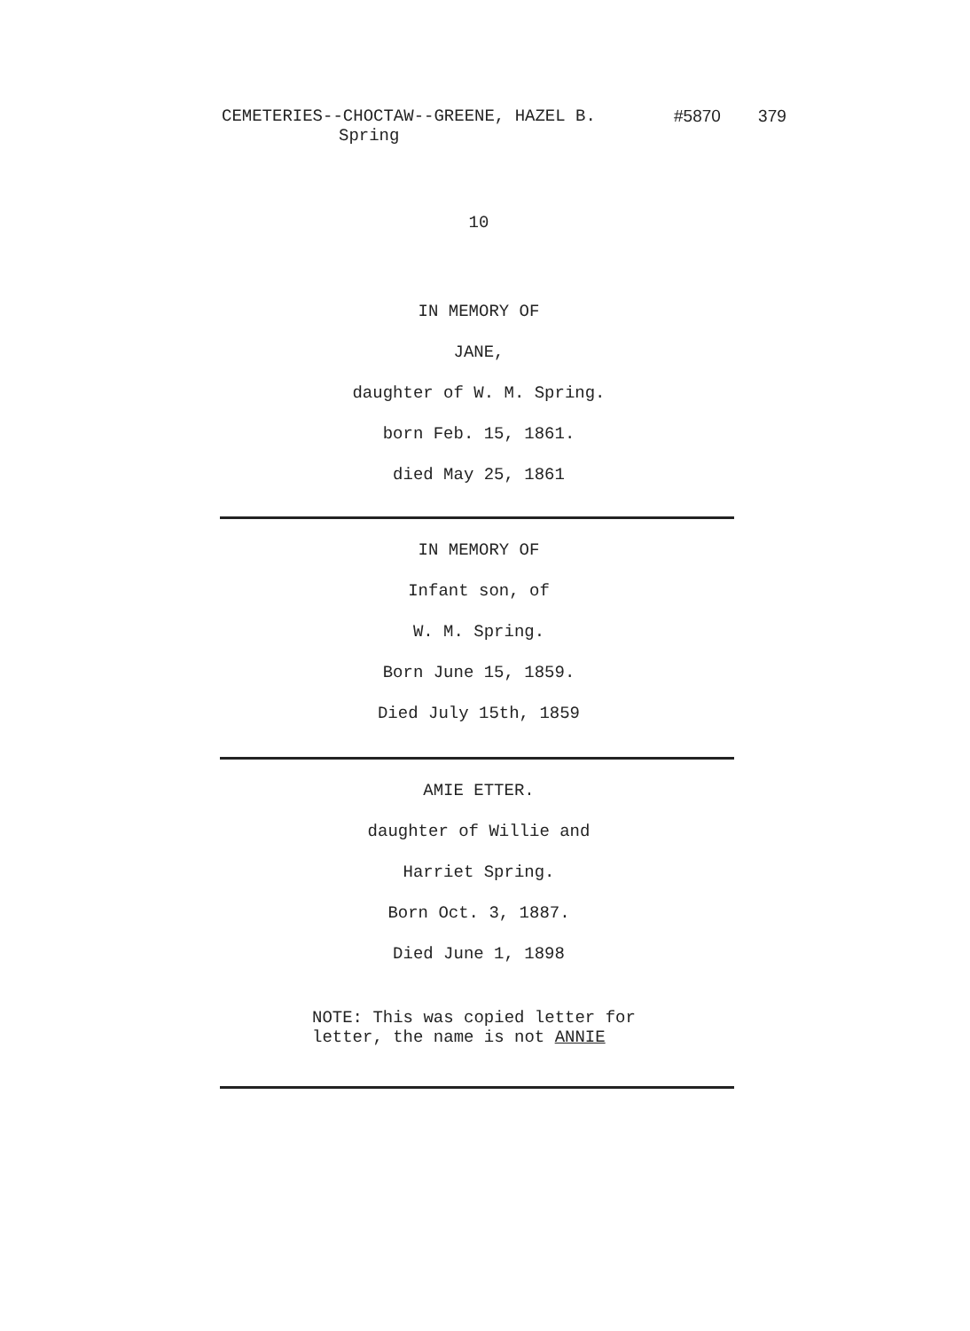CEMETERIES--CHOCTAW--GREENE, HAZEL B. #5870 379
Spring
10
IN MEMORY OF
JANE,
daughter of W. M. Spring.
born Feb. 15, 1861.
died May 25, 1861
IN MEMORY OF
Infant son, of
W. M. Spring.
Born June 15, 1859.
Died July 15th, 1859
AMIE ETTER.
daughter of Willie and
Harriet Spring.
Born Oct. 3, 1887.
Died June 1, 1898
NOTE: This was copied letter for
letter, the name is not ANNIE